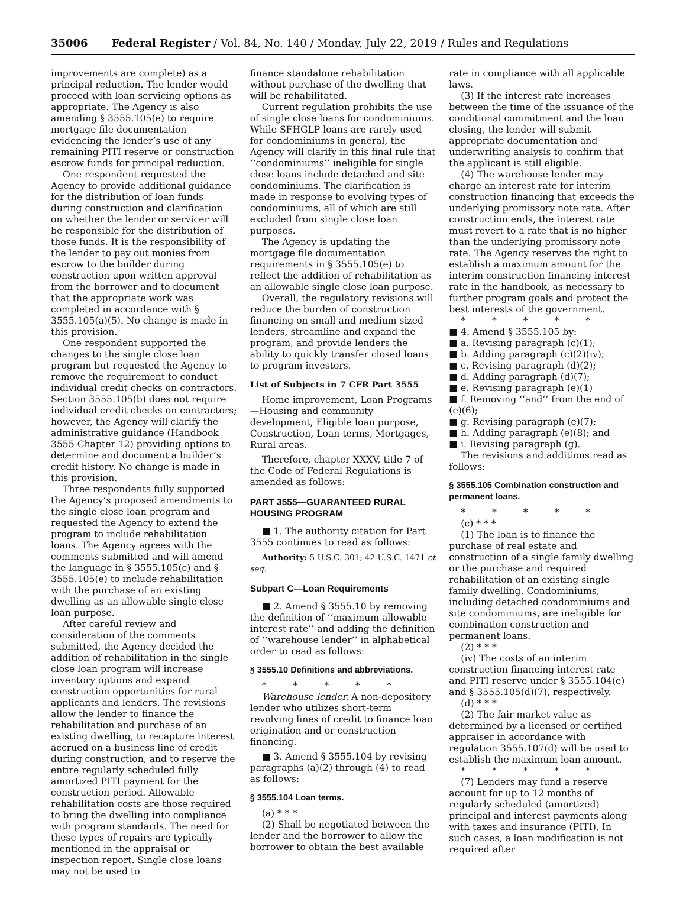35006 Federal Register / Vol. 84, No. 140 / Monday, July 22, 2019 / Rules and Regulations
improvements are complete) as a principal reduction. The lender would proceed with loan servicing options as appropriate. The Agency is also amending § 3555.105(e) to require mortgage file documentation evidencing the lender’s use of any remaining PITI reserve or construction escrow funds for principal reduction.
One respondent requested the Agency to provide additional guidance for the distribution of loan funds during construction and clarification on whether the lender or servicer will be responsible for the distribution of those funds. It is the responsibility of the lender to pay out monies from escrow to the builder during construction upon written approval from the borrower and to document that the appropriate work was completed in accordance with § 3555.105(a)(5). No change is made in this provision.
One respondent supported the changes to the single close loan program but requested the Agency to remove the requirement to conduct individual credit checks on contractors. Section 3555.105(b) does not require individual credit checks on contractors; however, the Agency will clarify the administrative guidance (Handbook 3555 Chapter 12) providing options to determine and document a builder’s credit history. No change is made in this provision.
Three respondents fully supported the Agency’s proposed amendments to the single close loan program and requested the Agency to extend the program to include rehabilitation loans. The Agency agrees with the comments submitted and will amend the language in § 3555.105(c) and § 3555.105(e) to include rehabilitation with the purchase of an existing dwelling as an allowable single close loan purpose.
After careful review and consideration of the comments submitted, the Agency decided the addition of rehabilitation in the single close loan program will increase inventory options and expand construction opportunities for rural applicants and lenders. The revisions allow the lender to finance the rehabilitation and purchase of an existing dwelling, to recapture interest accrued on a business line of credit during construction, and to reserve the entire regularly scheduled fully amortized PITI payment for the construction period. Allowable rehabilitation costs are those required to bring the dwelling into compliance with program standards. The need for these types of repairs are typically mentioned in the appraisal or inspection report. Single close loans may not be used to
finance standalone rehabilitation without purchase of the dwelling that will be rehabilitated.
Current regulation prohibits the use of single close loans for condominiums. While SFHGLP loans are rarely used for condominiums in general, the Agency will clarify in this final rule that ‘‘condominiums’’ ineligible for single close loans include detached and site condominiums. The clarification is made in response to evolving types of condominiums, all of which are still excluded from single close loan purposes.
The Agency is updating the mortgage file documentation requirements in § 3555.105(e) to reflect the addition of rehabilitation as an allowable single close loan purpose.
Overall, the regulatory revisions will reduce the burden of construction financing on small and medium sized lenders, streamline and expand the program, and provide lenders the ability to quickly transfer closed loans to program investors.
List of Subjects in 7 CFR Part 3555
Home improvement, Loan Programs—Housing and community development, Eligible loan purpose, Construction, Loan terms, Mortgages, Rural areas.
Therefore, chapter XXXV, title 7 of the Code of Federal Regulations is amended as follows:
PART 3555—GUARANTEED RURAL HOUSING PROGRAM
■ 1. The authority citation for Part 3555 continues to read as follows:
Authority: 5 U.S.C. 301; 42 U.S.C. 1471 et seq.
Subpart C—Loan Requirements
■ 2. Amend § 3555.10 by removing the definition of ‘‘maximum allowable interest rate’’ and adding the definition of ‘‘warehouse lender’’ in alphabetical order to read as follows:
§ 3555.10 Definitions and abbreviations.
* * * * *
Warehouse lender. A non-depository lender who utilizes short-term revolving lines of credit to finance loan origination and or construction financing.
■ 3. Amend § 3555.104 by revising paragraphs (a)(2) through (4) to read as follows:
§ 3555.104 Loan terms.
(a) * * *
(2) Shall be negotiated between the lender and the borrower to allow the borrower to obtain the best available
rate in compliance with all applicable laws.
(3) If the interest rate increases between the time of the issuance of the conditional commitment and the loan closing, the lender will submit appropriate documentation and underwriting analysis to confirm that the applicant is still eligible.
(4) The warehouse lender may charge an interest rate for interim construction financing that exceeds the underlying promissory note rate. After construction ends, the interest rate must revert to a rate that is no higher than the underlying promissory note rate. The Agency reserves the right to establish a maximum amount for the interim construction financing interest rate in the handbook, as necessary to further program goals and protect the best interests of the government.
* * * * *
■ 4. Amend § 3555.105 by:
■ a. Revising paragraph (c)(1);
■ b. Adding paragraph (c)(2)(iv);
■ c. Revising paragraph (d)(2);
■ d. Adding paragraph (d)(7);
■ e. Revising paragraph (e)(1)
■ f. Removing ‘‘and’’ from the end of (e)(6);
■ g. Revising paragraph (e)(7);
■ h. Adding paragraph (e)(8); and
■ i. Revising paragraph (g).
The revisions and additions read as follows:
§ 3555.105 Combination construction and permanent loans.
* * * * *
(c) * * *
(1) The loan is to finance the purchase of real estate and construction of a single family dwelling or the purchase and required rehabilitation of an existing single family dwelling. Condominiums, including detached condominiums and site condominiums, are ineligible for combination construction and permanent loans.
(2) * * *
(iv) The costs of an interim construction financing interest rate and PITI reserve under § 3555.104(e) and § 3555.105(d)(7), respectively.
(d) * * *
(2) The fair market value as determined by a licensed or certified appraiser in accordance with regulation 3555.107(d) will be used to establish the maximum loan amount.
* * * * *
(7) Lenders may fund a reserve account for up to 12 months of regularly scheduled (amortized) principal and interest payments along with taxes and insurance (PITI). In such cases, a loan modification is not required after